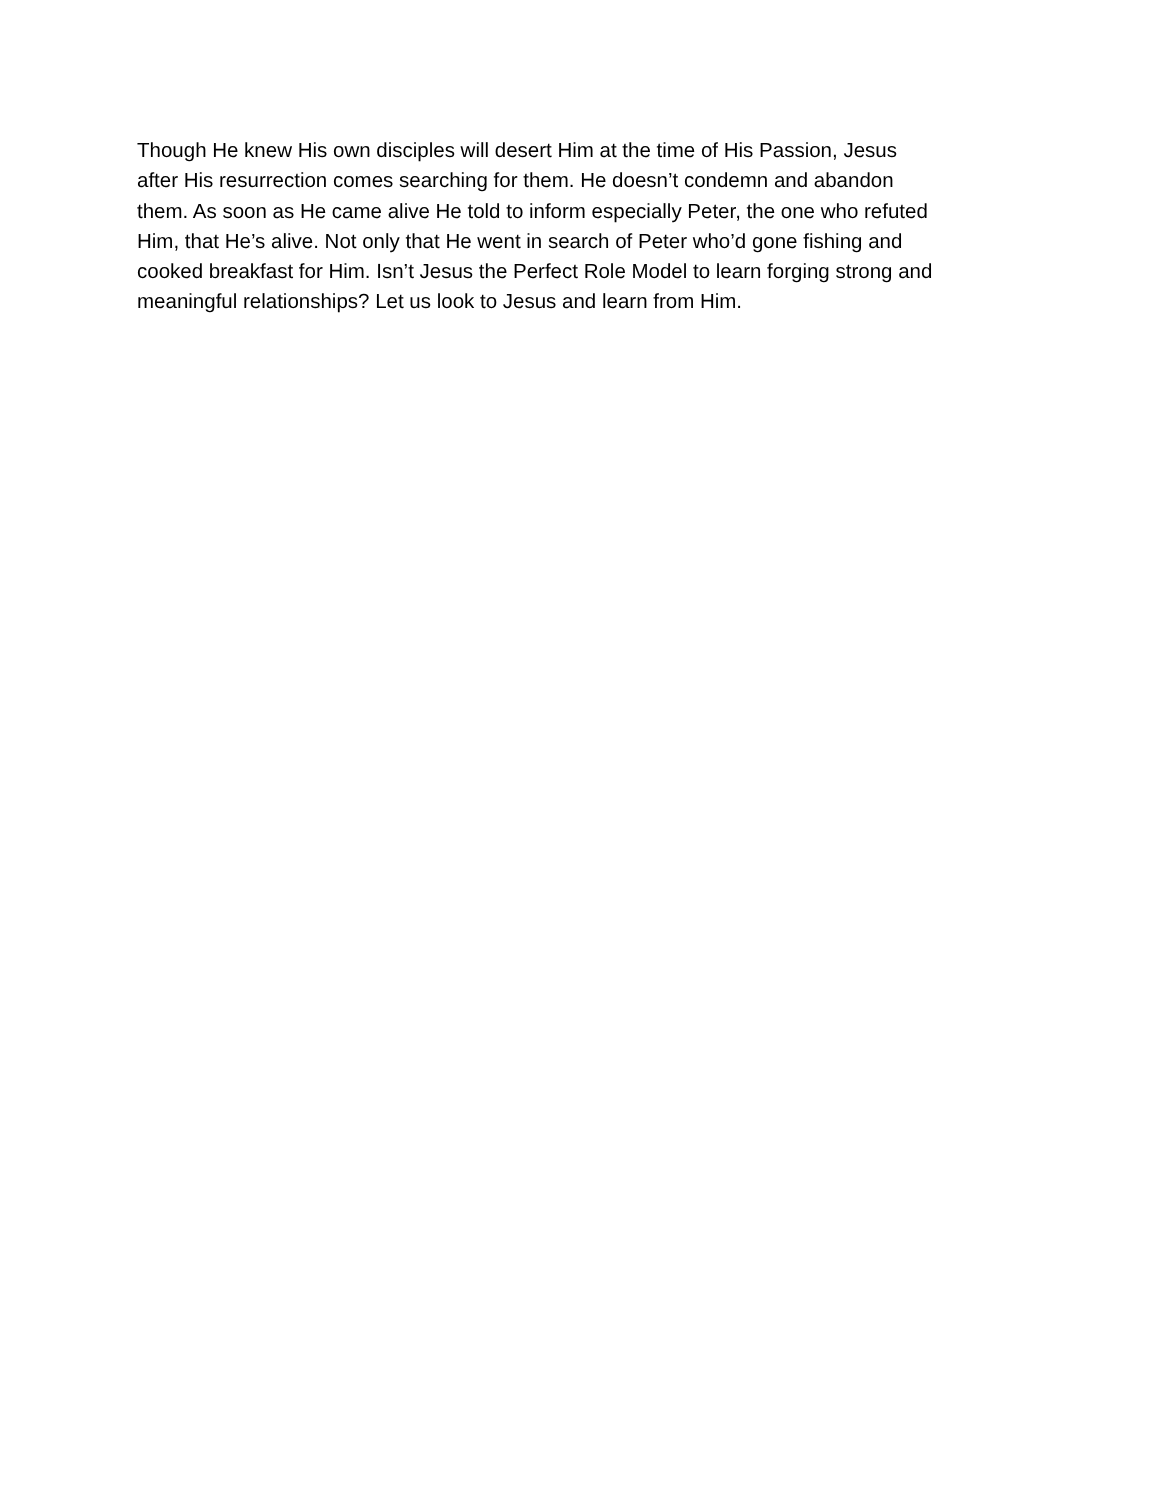Though He knew His own disciples will desert Him at the time of His Passion, Jesus
after His resurrection comes searching for them. He doesn’t condemn and abandon
them. As soon as He came alive He told to inform especially Peter, the one who refuted
Him, that He’s alive. Not only that He went in search of Peter who’d gone fishing and
cooked breakfast for Him. Isn’t Jesus the Perfect Role Model to learn forging strong and
meaningful relationships? Let us look to Jesus and learn from Him.